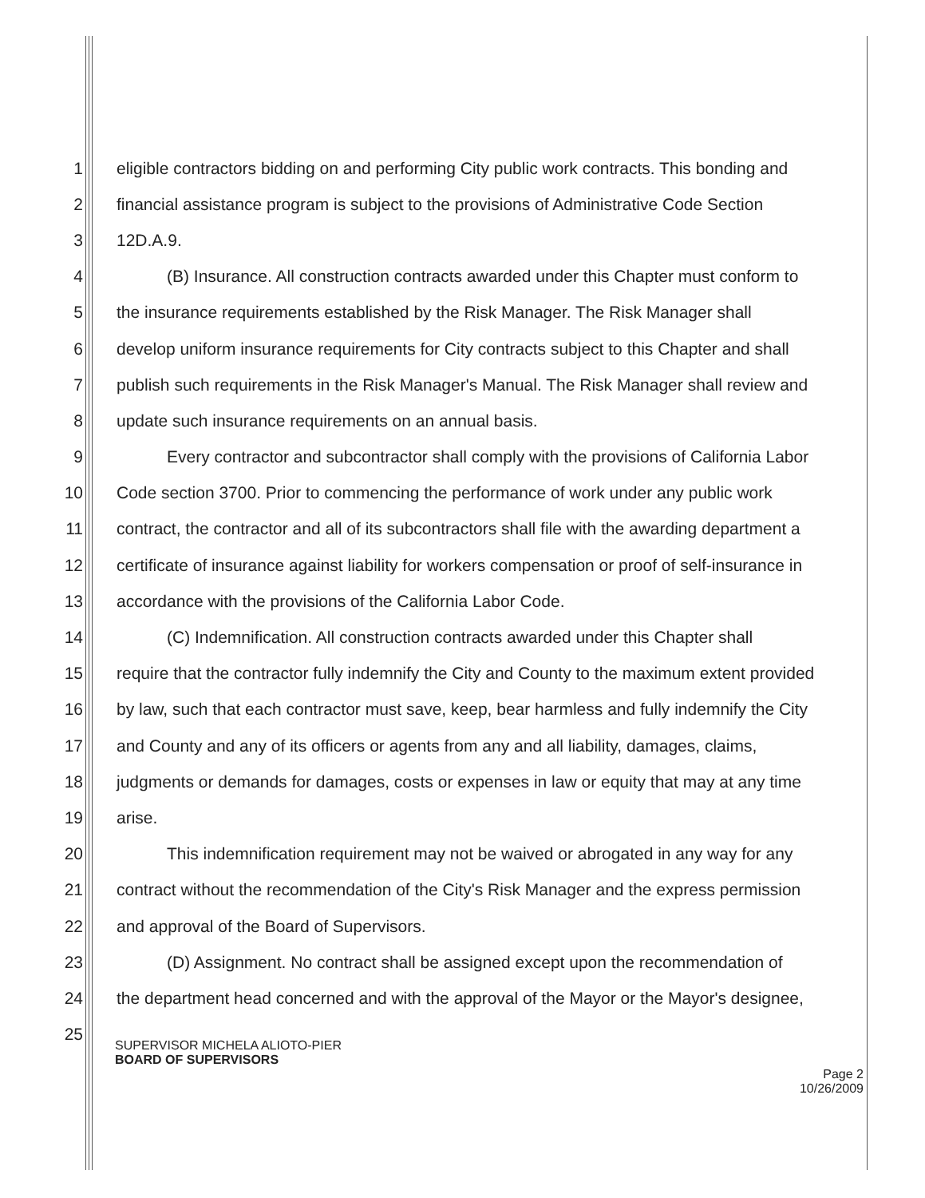1 eligible contractors bidding on and performing City public work contracts. This bonding and
2 financial assistance program is subject to the provisions of Administrative Code Section
3 12D.A.9.
4   (B) Insurance. All construction contracts awarded under this Chapter must conform to
5 the insurance requirements established by the Risk Manager. The Risk Manager shall
6 develop uniform insurance requirements for City contracts subject to this Chapter and shall
7 publish such requirements in the Risk Manager's Manual. The Risk Manager shall review and
8 update such insurance requirements on an annual basis.
9   Every contractor and subcontractor shall comply with the provisions of California Labor
10 Code section 3700. Prior to commencing the performance of work under any public work
11 contract, the contractor and all of its subcontractors shall file with the awarding department a
12 certificate of insurance against liability for workers compensation or proof of self-insurance in
13 accordance with the provisions of the California Labor Code.
14   (C) Indemnification. All construction contracts awarded under this Chapter shall
15 require that the contractor fully indemnify the City and County to the maximum extent provided
16 by law, such that each contractor must save, keep, bear harmless and fully indemnify the City
17 and County and any of its officers or agents from any and all liability, damages, claims,
18 judgments or demands for damages, costs or expenses in law or equity that may at any time
19 arise.
20   This indemnification requirement may not be waived or abrogated in any way for any
21 contract without the recommendation of the City's Risk Manager and the express permission
22 and approval of the Board of Supervisors.
23   (D) Assignment. No contract shall be assigned except upon the recommendation of
24 the department head concerned and with the approval of the Mayor or the Mayor's designee,
25
SUPERVISOR MICHELA ALIOTO-PIER
BOARD OF SUPERVISORS
Page 2
10/26/2009